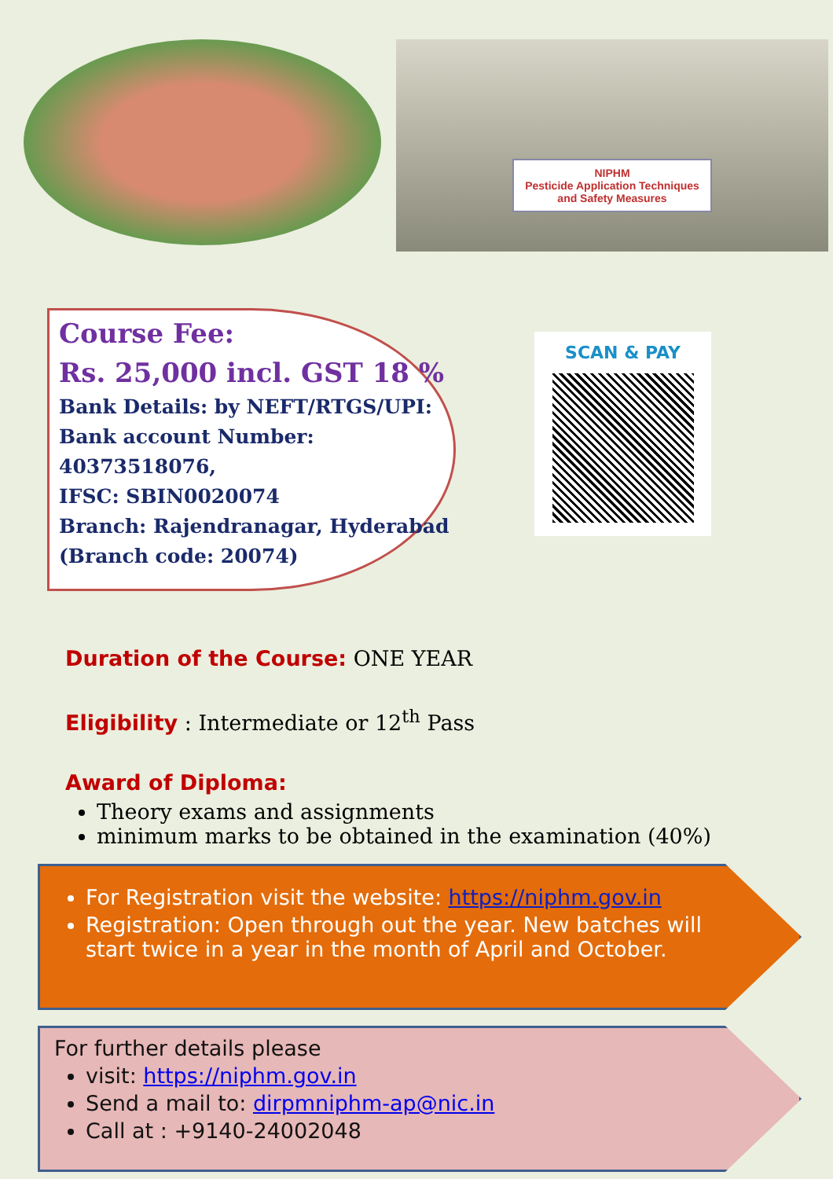NIPHM
Pesticide Application Techniques
and Safety Measures
Course Fee:
Rs. 25,000 incl. GST 18 %
Bank Details: by NEFT/RTGS/UPI:
Bank account Number:
40373518076,
IFSC: SBIN0020074
Branch: Rajendranagar, Hyderabad
(Branch code: 20074)
SCAN & PAY
Duration of the Course:
ONE YEAR
Eligibility
: Intermediate or 12<sup>th</sup> Pass
Award of Diploma:
Theory exams and assignments
minimum marks to be obtained in the examination (40%)
For Registration visit the website: https://niphm.gov.in
Registration: Open through out the year. New batches will start twice in a year in the month of April and October.
For further details please
visit: https://niphm.gov.in
Send a mail to: dirpmniphm-ap@nic.in
Call at : +9140-24002048